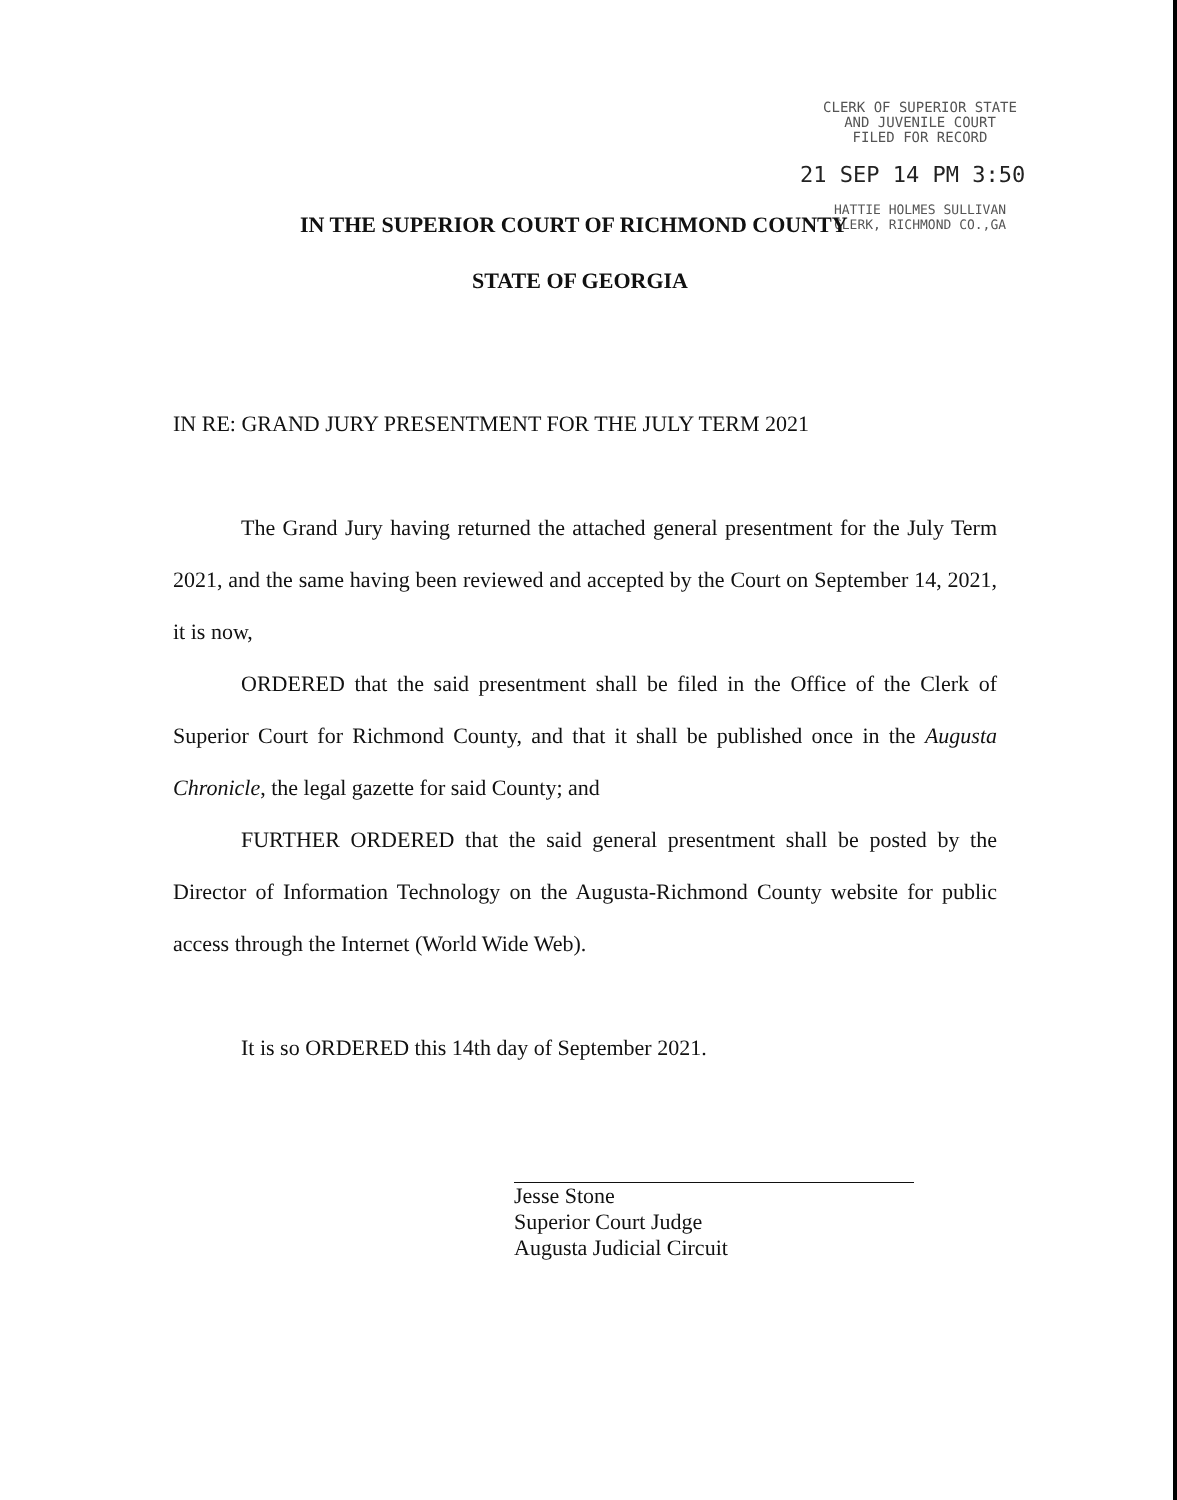CLERK OF SUPERIOR STATE
AND JUVENILE COURT
FILED FOR RECORD
21 SEP 14 PM 3:50
HATTIE HOLMES SULLIVAN
CLERK, RICHMOND CO.,GA
IN THE SUPERIOR COURT OF RICHMOND COUNTY
STATE OF GEORGIA
IN RE: GRAND JURY PRESENTMENT FOR THE JULY TERM 2021
The Grand Jury having returned the attached general presentment for the July Term 2021, and the same having been reviewed and accepted by the Court on September 14, 2021, it is now,
ORDERED that the said presentment shall be filed in the Office of the Clerk of Superior Court for Richmond County, and that it shall be published once in the Augusta Chronicle, the legal gazette for said County; and
FURTHER ORDERED that the said general presentment shall be posted by the Director of Information Technology on the Augusta-Richmond County website for public access through the Internet (World Wide Web).
It is so ORDERED this 14th day of September 2021.
Jesse Stone
Superior Court Judge
Augusta Judicial Circuit